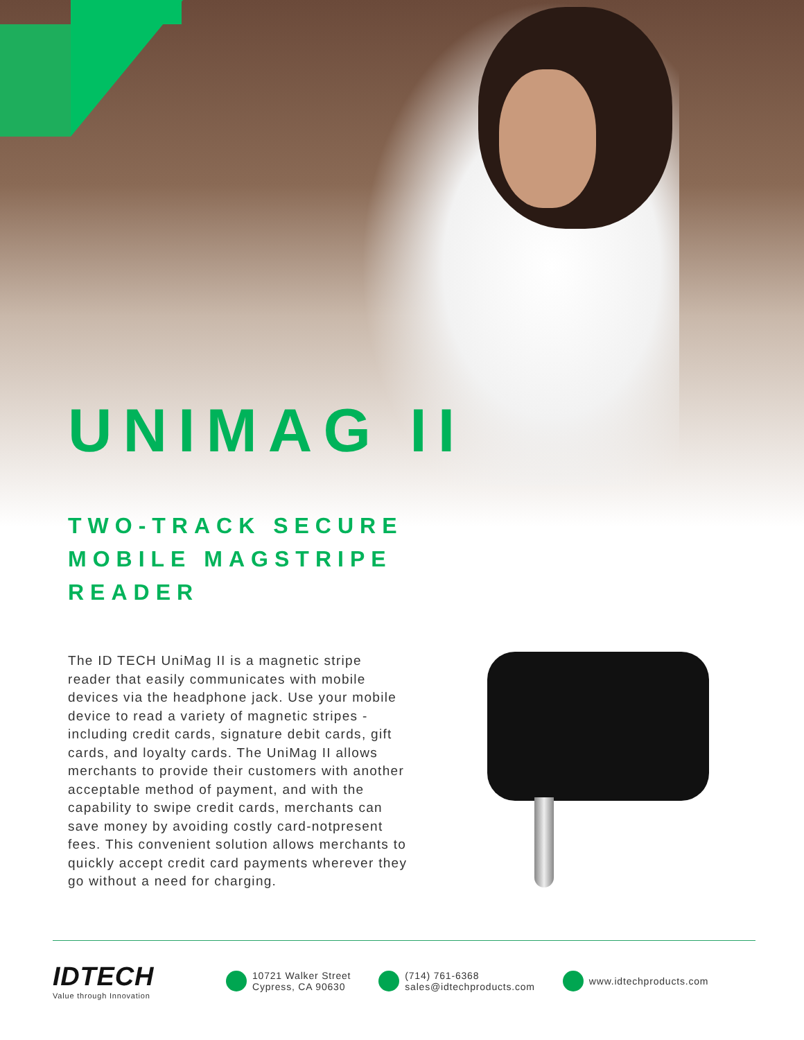UNIMAG II
TWO-TRACK SECURE
MOBILE MAGSTRIPE
READER
The ID TECH UniMag II is a magnetic stripe reader that easily communicates with mobile devices via the headphone jack. Use your mobile device to read a variety of magnetic stripes - including credit cards, signature debit cards, gift cards, and loyalty cards. The UniMag II allows merchants to provide their customers with another acceptable method of payment, and with the capability to swipe credit cards, merchants can save money by avoiding costly card-notpresent fees. This convenient solution allows merchants to quickly accept credit card payments wherever they go without a need for charging.
IDTECH
Value through Innovation
10721 Walker Street
Cypress, CA 90630
(714) 761-6368
sales@idtechproducts.com
www.idtechproducts.com